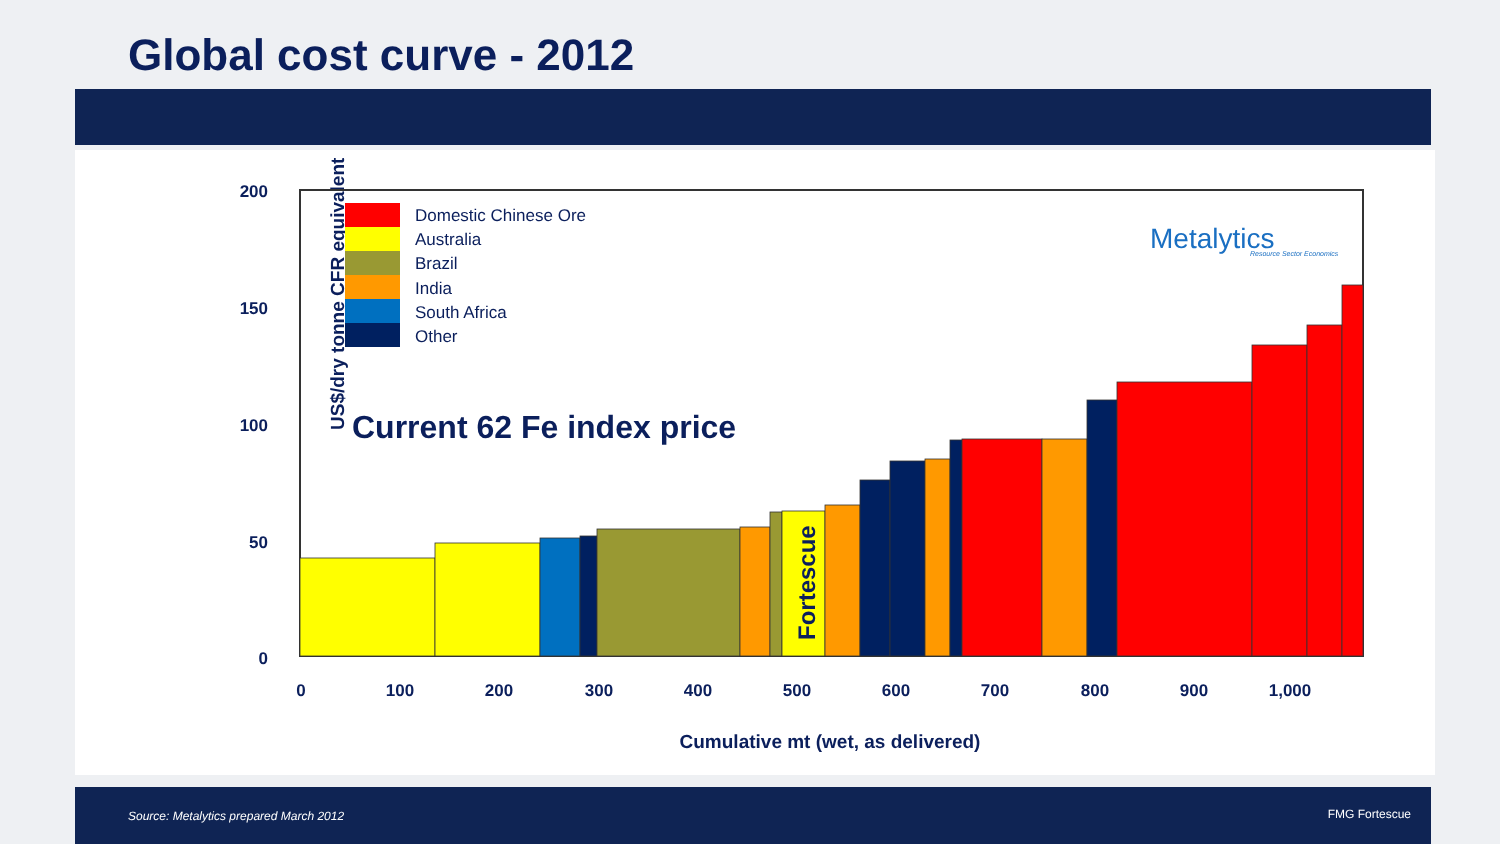Global cost curve - 2012
US$/dry tonne CFR equivalent
200
150
100
50
0
0
100
200
300
400
500
600
700
800
900
1,000
Cumulative mt (wet, as delivered)
Fortescue
Domestic Chinese Ore
Australia
Brazil
India
South Africa
Other
Current 62 Fe index price
Metalytics
Resource Sector Economics
Source: Metalytics prepared March 2012
FMG Fortescue